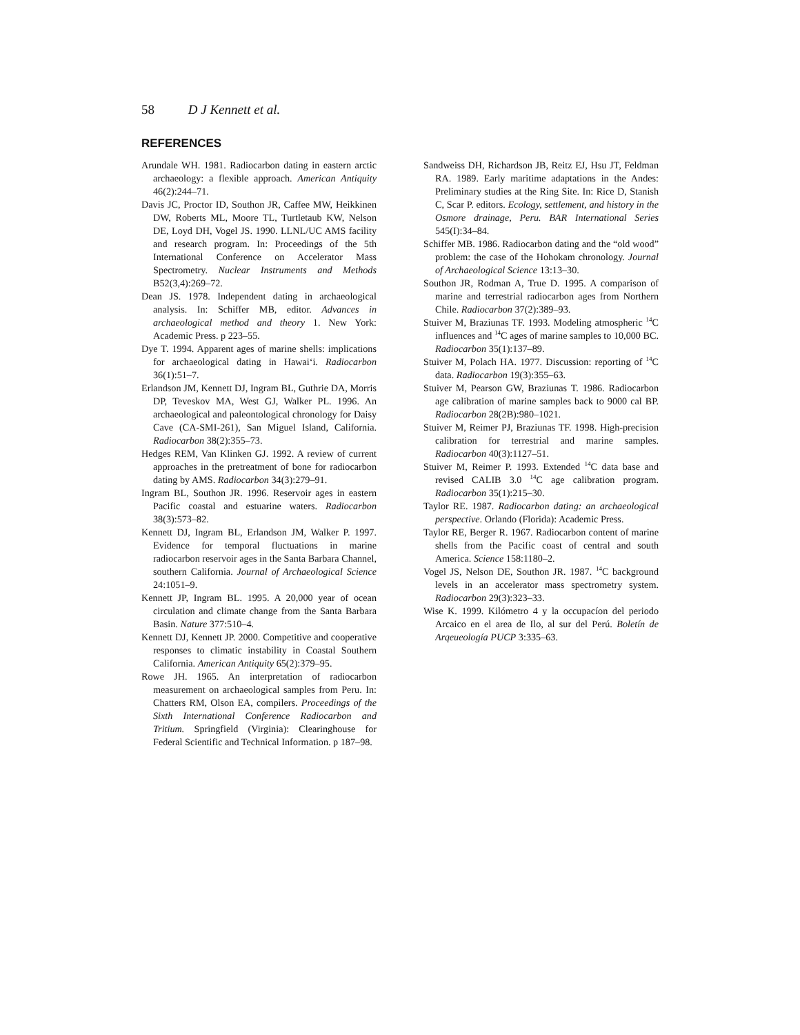58 D J Kennett et al.
REFERENCES
Arundale WH. 1981. Radiocarbon dating in eastern arctic archaeology: a flexible approach. American Antiquity 46(2):244–71.
Davis JC, Proctor ID, Southon JR, Caffee MW, Heikkinen DW, Roberts ML, Moore TL, Turtletaub KW, Nelson DE, Loyd DH, Vogel JS. 1990. LLNL/UC AMS facility and research program. In: Proceedings of the 5th International Conference on Accelerator Mass Spectrometry. Nuclear Instruments and Methods B52(3,4):269–72.
Dean JS. 1978. Independent dating in archaeological analysis. In: Schiffer MB, editor. Advances in archaeological method and theory 1. New York: Academic Press. p 223–55.
Dye T. 1994. Apparent ages of marine shells: implications for archaeological dating in Hawai‘i. Radiocarbon 36(1):51–7.
Erlandson JM, Kennett DJ, Ingram BL, Guthrie DA, Morris DP, Teveskov MA, West GJ, Walker PL. 1996. An archaeological and paleontological chronology for Daisy Cave (CA-SMI-261), San Miguel Island, California. Radiocarbon 38(2):355–73.
Hedges REM, Van Klinken GJ. 1992. A review of current approaches in the pretreatment of bone for radiocarbon dating by AMS. Radiocarbon 34(3):279–91.
Ingram BL, Southon JR. 1996. Reservoir ages in eastern Pacific coastal and estuarine waters. Radiocarbon 38(3):573–82.
Kennett DJ, Ingram BL, Erlandson JM, Walker P. 1997. Evidence for temporal fluctuations in marine radiocarbon reservoir ages in the Santa Barbara Channel, southern California. Journal of Archaeological Science 24:1051–9.
Kennett JP, Ingram BL. 1995. A 20,000 year of ocean circulation and climate change from the Santa Barbara Basin. Nature 377:510–4.
Kennett DJ, Kennett JP. 2000. Competitive and cooperative responses to climatic instability in Coastal Southern California. American Antiquity 65(2):379–95.
Rowe JH. 1965. An interpretation of radiocarbon measurement on archaeological samples from Peru. In: Chatters RM, Olson EA, compilers. Proceedings of the Sixth International Conference Radiocarbon and Tritium. Springfield (Virginia): Clearinghouse for Federal Scientific and Technical Information. p 187–98.
Sandweiss DH, Richardson JB, Reitz EJ, Hsu JT, Feldman RA. 1989. Early maritime adaptations in the Andes: Preliminary studies at the Ring Site. In: Rice D, Stanish C, Scar P. editors. Ecology, settlement, and history in the Osmore drainage, Peru. BAR International Series 545(I):34–84.
Schiffer MB. 1986. Radiocarbon dating and the “old wood” problem: the case of the Hohokam chronology. Journal of Archaeological Science 13:13–30.
Southon JR, Rodman A, True D. 1995. A comparison of marine and terrestrial radiocarbon ages from Northern Chile. Radiocarbon 37(2):389–93.
Stuiver M, Braziunas TF. 1993. Modeling atmospheric <sup>14</sup>C influences and <sup>14</sup>C ages of marine samples to 10,000 BC. Radiocarbon 35(1):137–89.
Stuiver M, Polach HA. 1977. Discussion: reporting of <sup>14</sup>C data. Radiocarbon 19(3):355–63.
Stuiver M, Pearson GW, Braziunas T. 1986. Radiocarbon age calibration of marine samples back to 9000 cal BP. Radiocarbon 28(2B):980–1021.
Stuiver M, Reimer PJ, Braziunas TF. 1998. High-precision calibration for terrestrial and marine samples. Radiocarbon 40(3):1127–51.
Stuiver M, Reimer P. 1993. Extended <sup>14</sup>C data base and revised CALIB 3.0 <sup>14</sup>C age calibration program. Radiocarbon 35(1):215–30.
Taylor RE. 1987. Radiocarbon dating: an archaeological perspective. Orlando (Florida): Academic Press.
Taylor RE, Berger R. 1967. Radiocarbon content of marine shells from the Pacific coast of central and south America. Science 158:1180–2.
Vogel JS, Nelson DE, Southon JR. 1987. <sup>14</sup>C background levels in an accelerator mass spectrometry system. Radiocarbon 29(3):323–33.
Wise K. 1999. Kilómetro 4 y la occupacíon del periodo Arcaico en el area de Ilo, al sur del Perú. Boletín de Arqeueología PUCP 3:335–63.